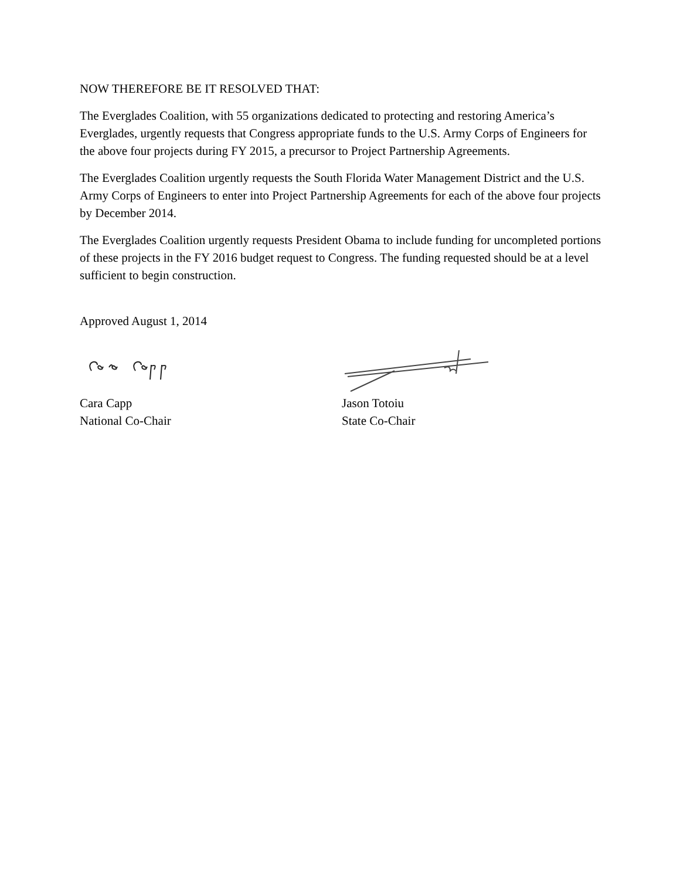NOW THEREFORE BE IT RESOLVED THAT:
The Everglades Coalition, with 55 organizations dedicated to protecting and restoring America’s Everglades, urgently requests that Congress appropriate funds to the U.S. Army Corps of Engineers for the above four projects during FY 2015, a precursor to Project Partnership Agreements.
The Everglades Coalition urgently requests the South Florida Water Management District and the U.S. Army Corps of Engineers to enter into Project Partnership Agreements for each of the above four projects by December 2014.
The Everglades Coalition urgently requests President Obama to include funding for uncompleted portions of these projects in the FY 2016 budget request to Congress. The funding requested should be at a level sufficient to begin construction.
Approved August 1, 2014
Cara Capp
National Co-Chair
Jason Totoiu
State Co-Chair